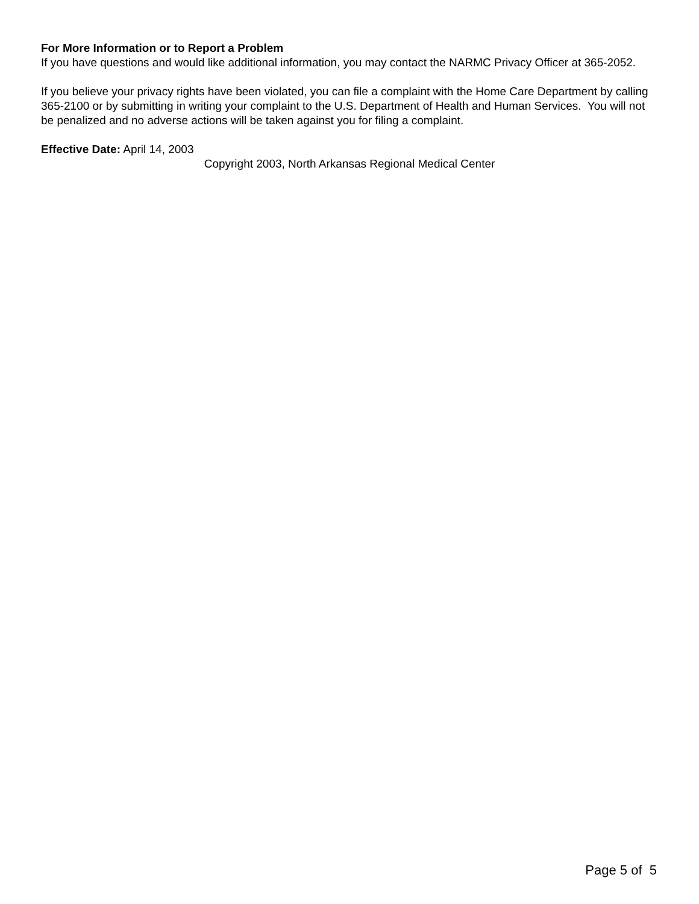For More Information or to Report a Problem
If you have questions and would like additional information, you may contact the NARMC Privacy Officer at 365-2052.
If you believe your privacy rights have been violated, you can file a complaint with the Home Care Department by calling 365-2100 or by submitting in writing your complaint to the U.S. Department of Health and Human Services. You will not be penalized and no adverse actions will be taken against you for filing a complaint.
Effective Date: April 14, 2003
Copyright 2003, North Arkansas Regional Medical Center
Page 5 of 5